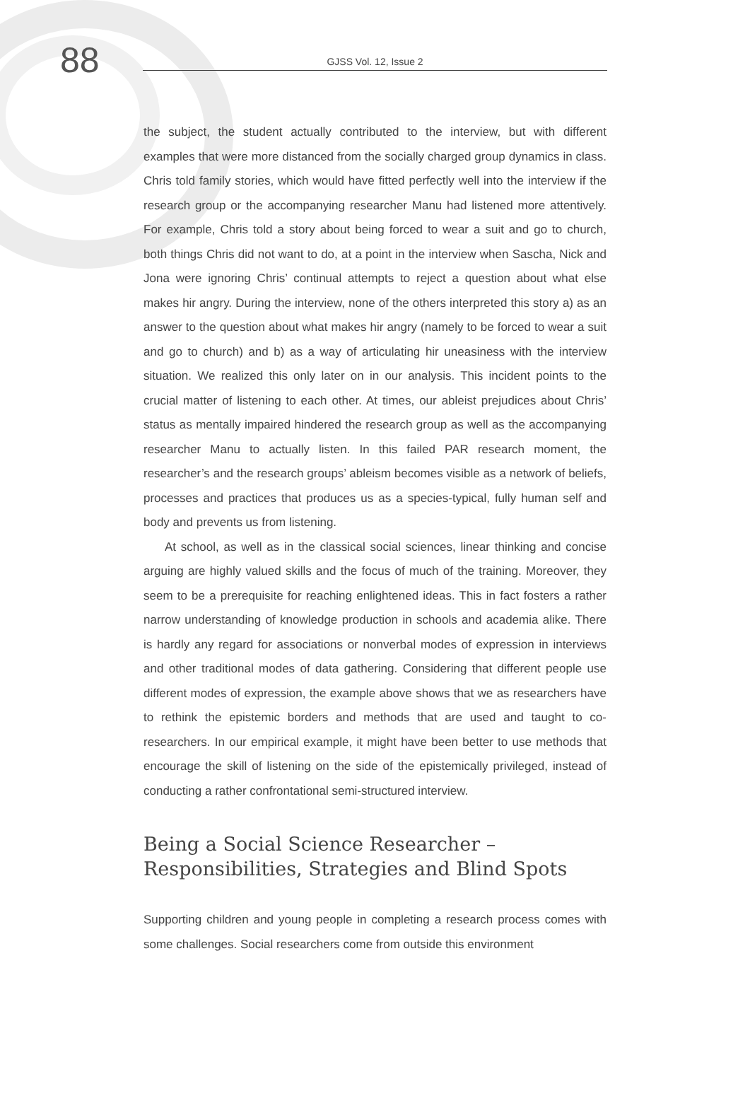88
GJSS Vol. 12, Issue 2
the subject, the student actually contributed to the interview, but with different examples that were more distanced from the socially charged group dynamics in class. Chris told family stories, which would have fitted perfectly well into the interview if the research group or the accompanying researcher Manu had listened more attentively. For example, Chris told a story about being forced to wear a suit and go to church, both things Chris did not want to do, at a point in the interview when Sascha, Nick and Jona were ignoring Chris’ continual attempts to reject a question about what else makes hir angry. During the interview, none of the others interpreted this story a) as an answer to the question about what makes hir angry (namely to be forced to wear a suit and go to church) and b) as a way of articulating hir uneasiness with the interview situation. We realized this only later on in our analysis. This incident points to the crucial matter of listening to each other. At times, our ableist prejudices about Chris’ status as mentally impaired hindered the research group as well as the accompanying researcher Manu to actually listen. In this failed PAR research moment, the researcher’s and the research groups’ ableism becomes visible as a network of beliefs, processes and practices that produces us as a species-typical, fully human self and body and prevents us from listening.
At school, as well as in the classical social sciences, linear thinking and concise arguing are highly valued skills and the focus of much of the training. Moreover, they seem to be a prerequisite for reaching enlightened ideas. This in fact fosters a rather narrow understanding of knowledge production in schools and academia alike. There is hardly any regard for associations or nonverbal modes of expression in interviews and other traditional modes of data gathering. Considering that different people use different modes of expression, the example above shows that we as researchers have to rethink the epistemic borders and methods that are used and taught to co-researchers. In our empirical example, it might have been better to use methods that encourage the skill of listening on the side of the epistemically privileged, instead of conducting a rather confrontational semi-structured interview.
Being a Social Science Researcher –
Responsibilities, Strategies and Blind Spots
Supporting children and young people in completing a research process comes with some challenges. Social researchers come from outside this environment